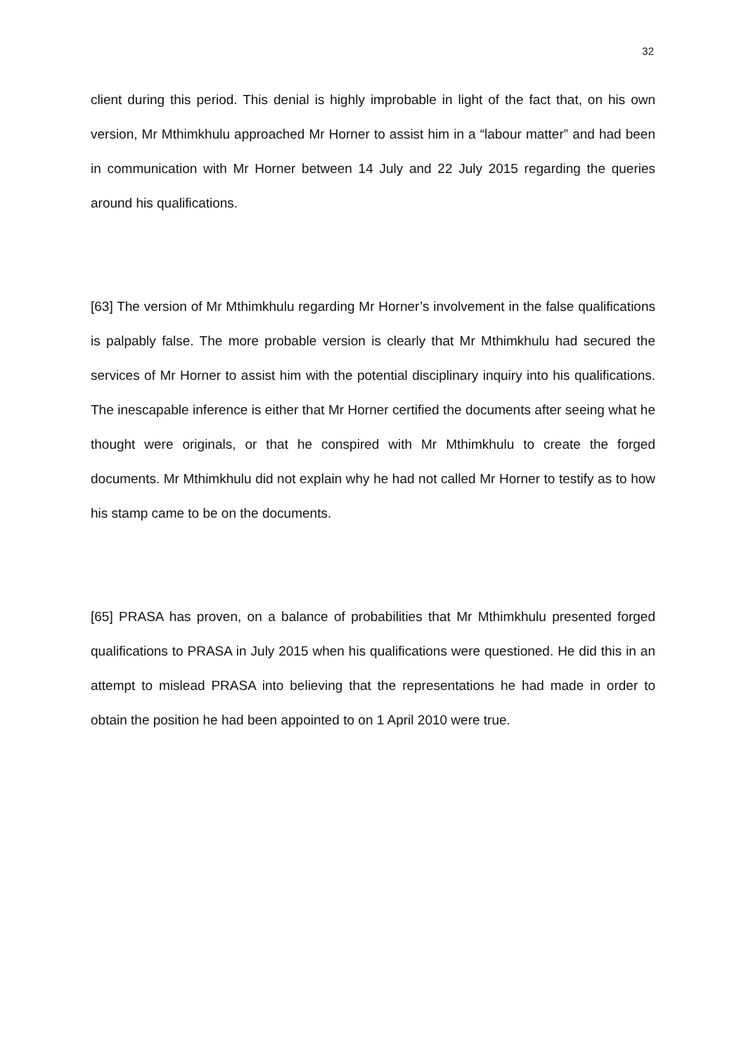32
client during this period. This denial is highly improbable in light of the fact that, on his own version, Mr Mthimkhulu approached Mr Horner to assist him in a “labour matter” and had been in communication with Mr Horner between 14 July and 22 July 2015 regarding the queries around his qualifications.
[63] The version of Mr Mthimkhulu regarding Mr Horner’s involvement in the false qualifications is palpably false. The more probable version is clearly that Mr Mthimkhulu had secured the services of Mr Horner to assist him with the potential disciplinary inquiry into his qualifications. The inescapable inference is either that Mr Horner certified the documents after seeing what he thought were originals, or that he conspired with Mr Mthimkhulu to create the forged documents. Mr Mthimkhulu did not explain why he had not called Mr Horner to testify as to how his stamp came to be on the documents.
[65] PRASA has proven, on a balance of probabilities that Mr Mthimkhulu presented forged qualifications to PRASA in July 2015 when his qualifications were questioned. He did this in an attempt to mislead PRASA into believing that the representations he had made in order to obtain the position he had been appointed to on 1 April 2010 were true.